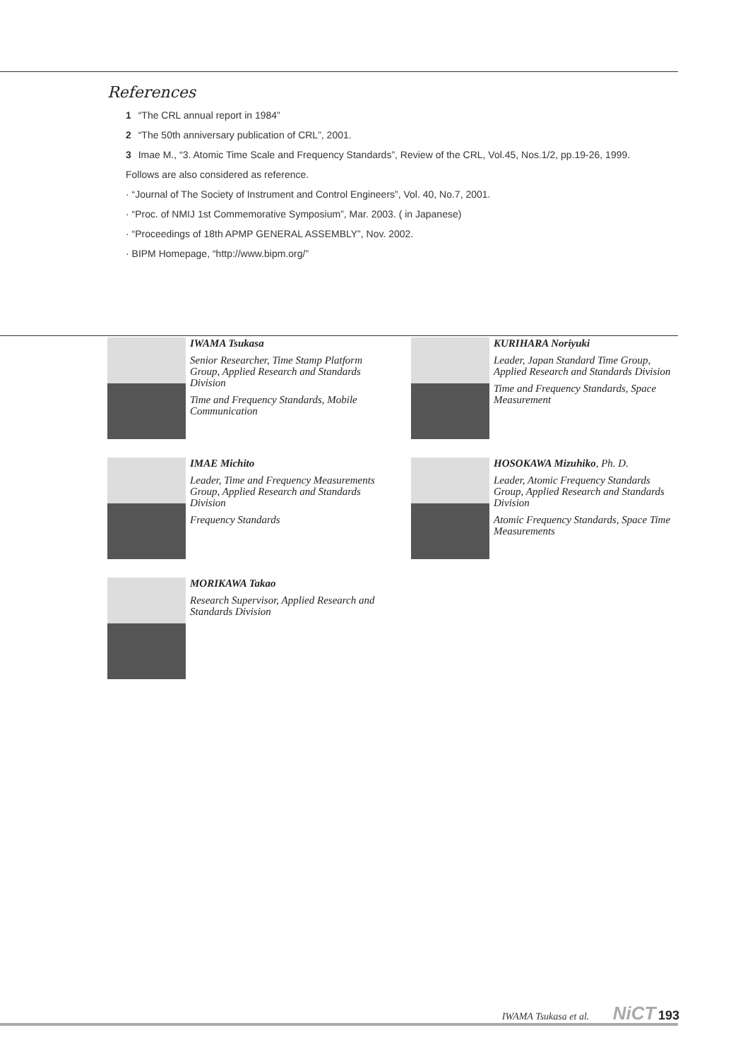References
1 “The CRL annual report in 1984”
2 “The 50th anniversary publication of CRL”, 2001.
3 Imae M., “3. Atomic Time Scale and Frequency Standards”, Review of the CRL, Vol.45, Nos.1/2, pp.19-26, 1999.
Follows are also considered as reference.
· “Journal of The Society of Instrument and Control Engineers”, Vol. 40, No.7, 2001.
· “Proc. of NMIJ 1st Commemorative Symposium”, Mar. 2003. ( in Japanese)
· “Proceedings of 18th APMP GENERAL ASSEMBLY”, Nov. 2002.
· BIPM Homepage, “http://www.bipm.org/”
IWAMA Tsukasa
Senior Researcher, Time Stamp Platform Group, Applied Research and Standards Division
Time and Frequency Standards, Mobile Communication
KURIHARA Noriyuki
Leader, Japan Standard Time Group, Applied Research and Standards Division
Time and Frequency Standards, Space Measurement
IMAE Michito
Leader, Time and Frequency Measurements Group, Applied Research and Standards Division
Frequency Standards
HOSOKAWA Mizuhiko, Ph. D.
Leader, Atomic Frequency Standards Group, Applied Research and Standards Division
Atomic Frequency Standards, Space Time Measurements
MORIKAWA Takao
Research Supervisor, Applied Research and Standards Division
IWAMA Tsukasa et al. NiCT 193